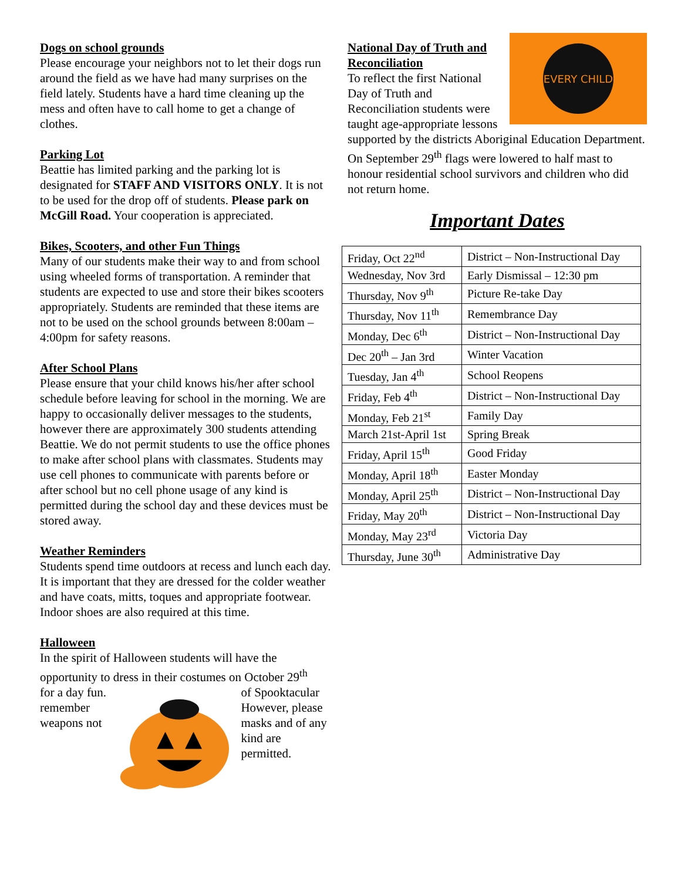Dogs on school grounds
Please encourage your neighbors not to let their dogs run around the field as we have had many surprises on the field lately. Students have a hard time cleaning up the mess and often have to call home to get a change of clothes.
Parking Lot
Beattie has limited parking and the parking lot is designated for STAFF AND VISITORS ONLY. It is not to be used for the drop off of students. Please park on McGill Road. Your cooperation is appreciated.
Bikes, Scooters, and other Fun Things
Many of our students make their way to and from school using wheeled forms of transportation. A reminder that students are expected to use and store their bikes scooters appropriately. Students are reminded that these items are not to be used on the school grounds between 8:00am – 4:00pm for safety reasons.
After School Plans
Please ensure that your child knows his/her after school schedule before leaving for school in the morning. We are happy to occasionally deliver messages to the students, however there are approximately 300 students attending Beattie. We do not permit students to use the office phones to make after school plans with classmates. Students may use cell phones to communicate with parents before or after school but no cell phone usage of any kind is permitted during the school day and these devices must be stored away.
Weather Reminders
Students spend time outdoors at recess and lunch each day. It is important that they are dressed for the colder weather and have coats, mitts, toques and appropriate footwear. Indoor shoes are also required at this time.
Halloween
In the spirit of Halloween students will have the opportunity to dress in their costumes on October 29<sup>th</sup>
for a day fun. remember weapons not
of Spooktacular However, please masks and of any kind are permitted.
EVERY CHILD
National Day of Truth and Reconciliation
To reflect the first National Day of Truth and Reconciliation students were taught age-appropriate lessons supported by the districts Aboriginal Education Department. On September 29<sup>th</sup> flags were lowered to half mast to honour residential school survivors and children who did not return home.
Important Dates
| Friday, Oct 22<sup>nd</sup> | District – Non-Instructional Day |
| Wednesday, Nov 3rd | Early Dismissal – 12:30 pm |
| Thursday, Nov 9<sup>th</sup> | Picture Re-take Day |
| Thursday, Nov 11<sup>th</sup> | Remembrance Day |
| Monday, Dec 6<sup>th</sup> | District – Non-Instructional Day |
| Dec 20<sup>th</sup> – Jan 3rd | Winter Vacation |
| Tuesday, Jan 4<sup>th</sup> | School Reopens |
| Friday, Feb 4<sup>th</sup> | District – Non-Instructional Day |
| Monday, Feb 21<sup>st</sup> | Family Day |
| March 21st-April 1st | Spring Break |
| Friday, April 15<sup>th</sup> | Good Friday |
| Monday, April 18<sup>th</sup> | Easter Monday |
| Monday, April 25<sup>th</sup> | District – Non-Instructional Day |
| Friday, May 20<sup>th</sup> | District – Non-Instructional Day |
| Monday, May 23<sup>rd</sup> | Victoria Day |
| Thursday, June 30<sup>th</sup> | Administrative Day |